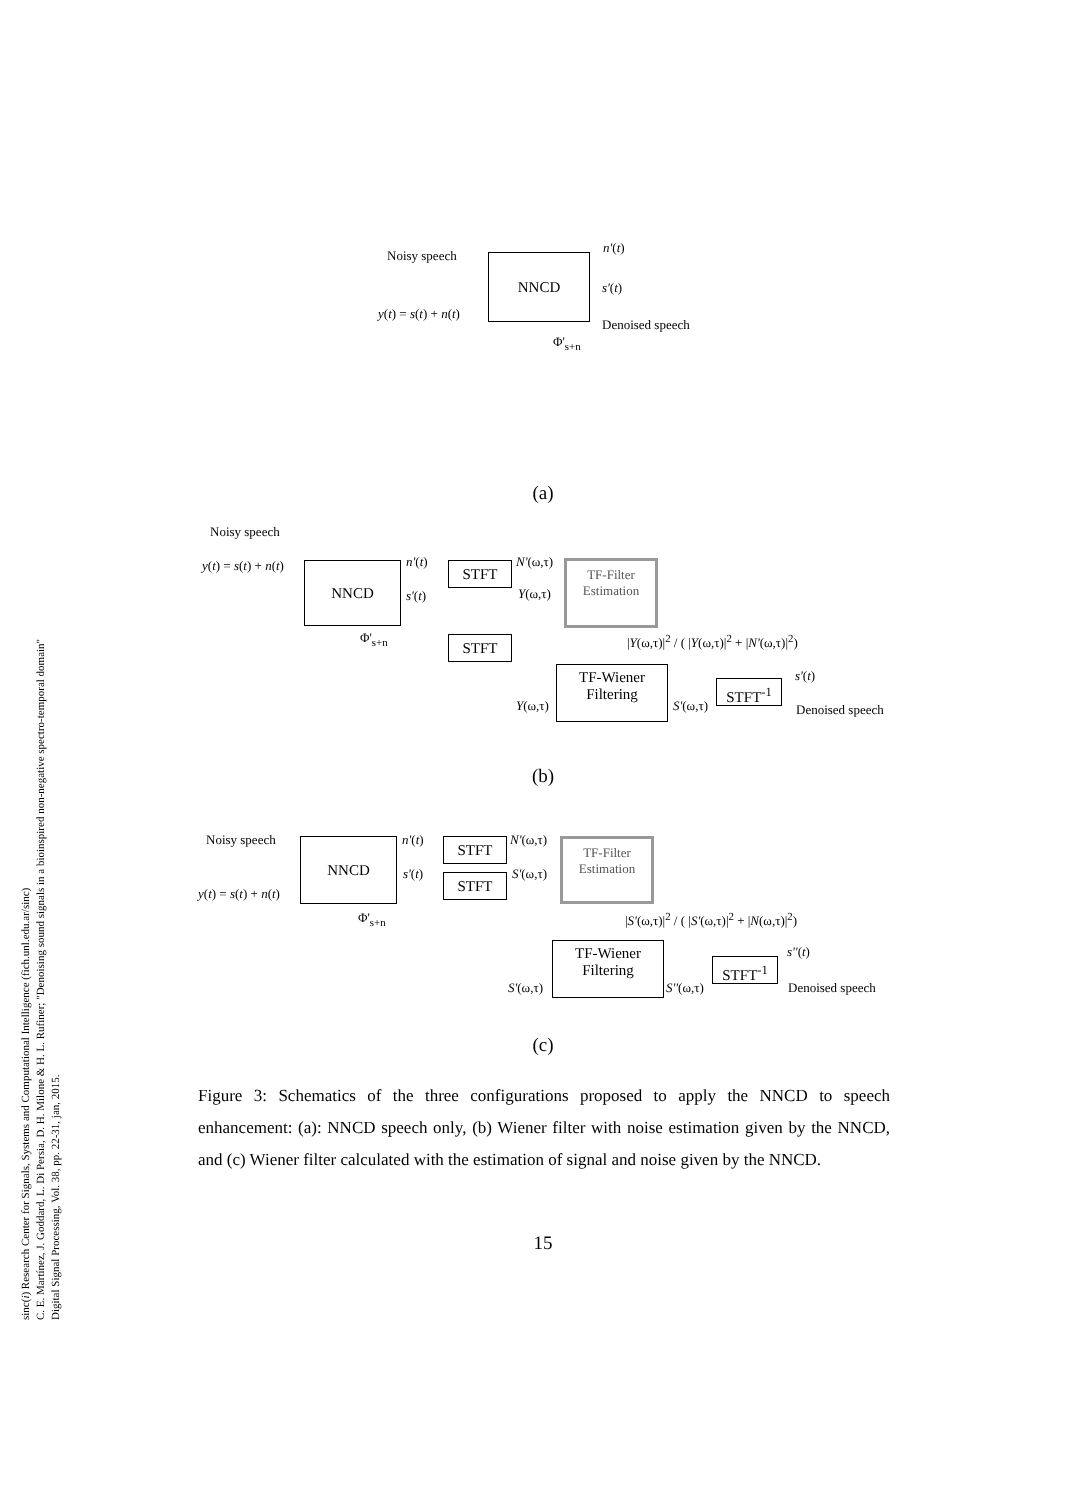sinc(i) Research Center for Signals, Systems and Computational Intelligence (fich.unl.edu.ar/sinc)
C. E. Martínez, J. Goddard, L. Di Persia, D. H. Milone & H. L. Rufiner; "Denoising sound signals in a bioinspired non-negative spectro-temporal domain"
Digital Signal Processing, Vol. 38, pp. 22-31, jan, 2015.
Noisy speech
y(t) = s(t) + n(t)
NNCD
n'(t)
s'(t)
Denoised speech
Φ'<sub>s+n</sub>
(a)
Noisy speech
y(t) = s(t) + n(t) NNCD n'(t)
s'(t)
STFT
STFT
N'(ω,τ)
Y(ω,τ)
TF-Filter
Estimation
|Y(ω,τ)|<sup>2</sup> / ( |Y(ω,τ)|<sup>2</sup> + |N'(ω,τ)|<sup>2</sup>)
Φ'<sub>s+n</sub>
TF-Wiener
Filtering
Y(ω,τ) S'(ω,τ)
STFT<sup>-1</sup>
s'(t)
Denoised speech
(b)
Noisy speech
y(t) = s(t) + n(t)
NNCD n'(t)
s'(t)
STFT
STFT
N'(ω,τ)
S'(ω,τ)
TF-Filter
Estimation
|S'(ω,τ)|<sup>2</sup> / ( |S'(ω,τ)|<sup>2</sup> + |N(ω,τ)|<sup>2</sup>)
Φ'<sub>s+n</sub>
TF-Wiener
Filtering
S'(ω,τ) S''(ω,τ)
STFT<sup>-1</sup>
s''(t)
Denoised speech
(c)
Figure 3: Schematics of the three configurations proposed to apply the NNCD to speech enhancement: (a): NNCD speech only, (b) Wiener filter with noise estimation given by the NNCD, and (c) Wiener filter calculated with the estimation of signal and noise given by the NNCD.
15